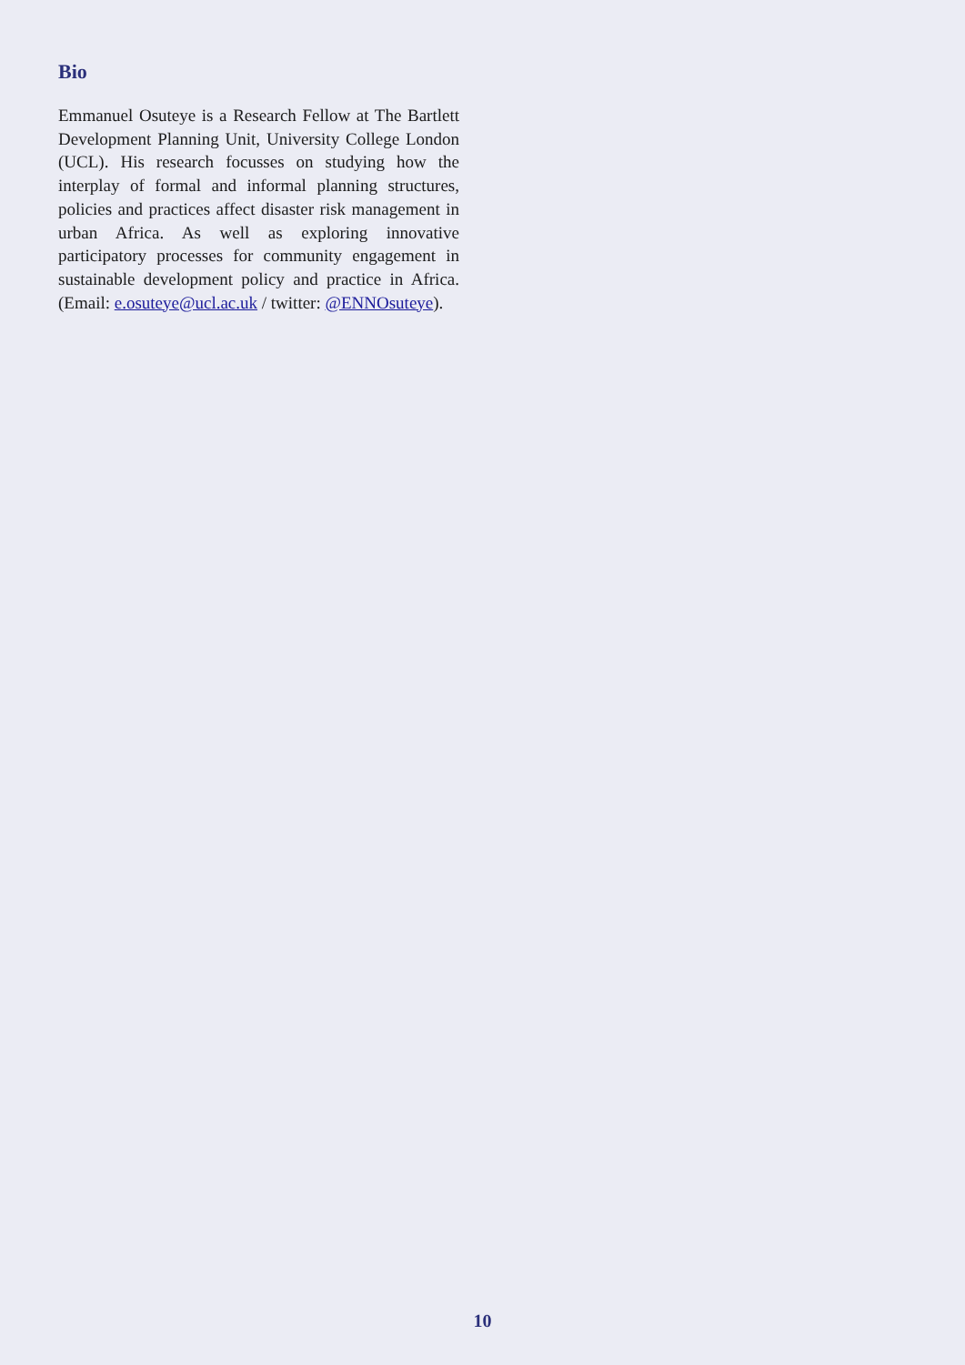Bio
Emmanuel Osuteye is a Research Fellow at The Bartlett Development Planning Unit, University College London (UCL). His research focusses on studying how the interplay of formal and informal planning structures, policies and practices affect disaster risk management in urban Africa. As well as exploring innovative participatory processes for community engagement in sustainable development policy and practice in Africa. (Email: e.osuteye@ucl.ac.uk / twitter: @ENNOsuteye).
10